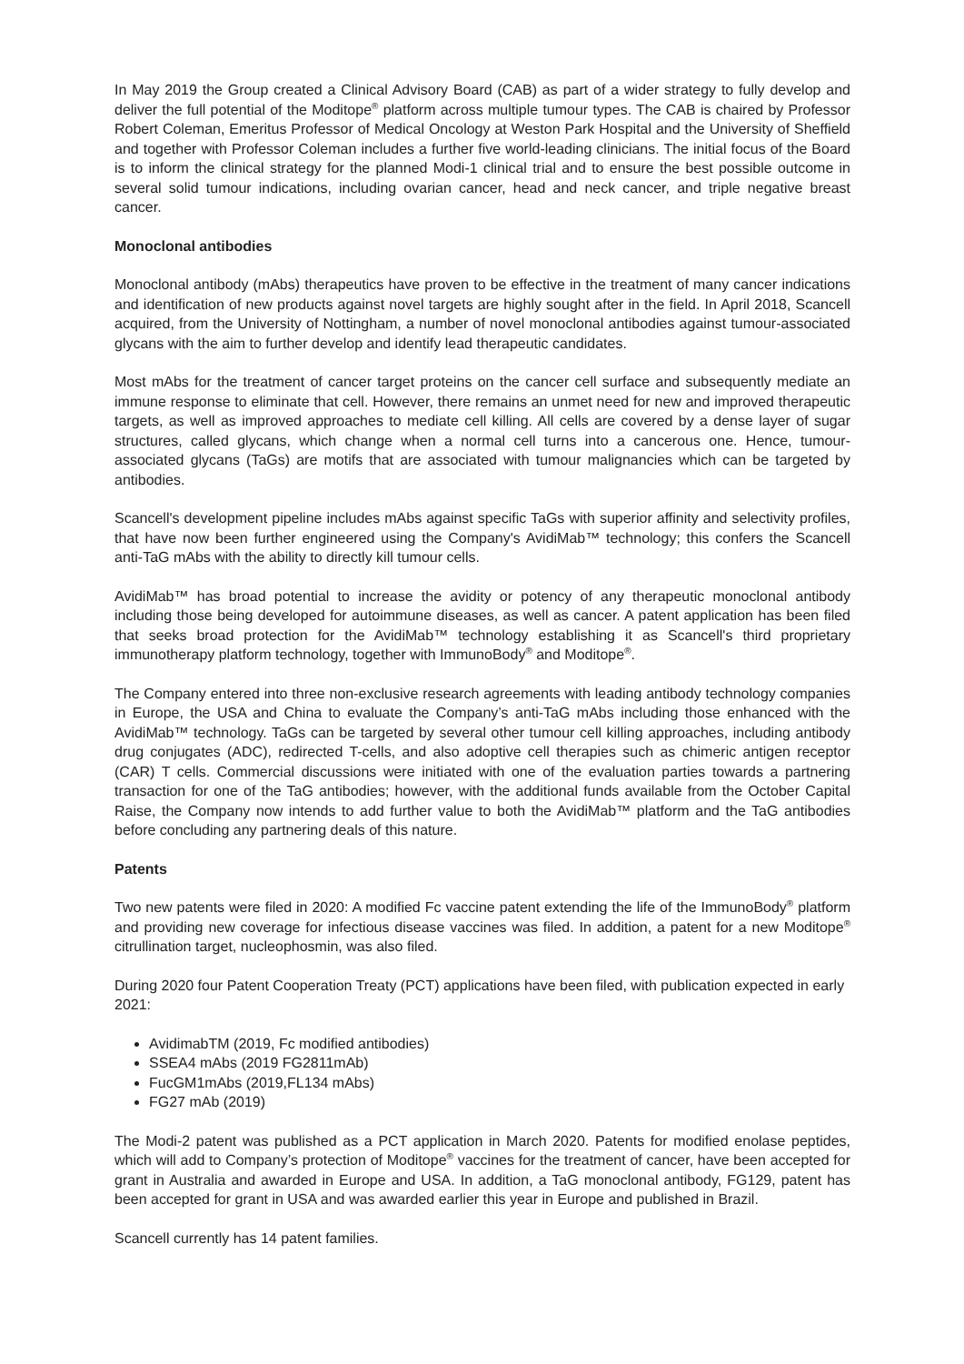In May 2019 the Group created a Clinical Advisory Board (CAB) as part of a wider strategy to fully develop and deliver the full potential of the Moditope<sup>®</sup> platform across multiple tumour types. The CAB is chaired by Professor Robert Coleman, Emeritus Professor of Medical Oncology at Weston Park Hospital and the University of Sheffield and together with Professor Coleman includes a further five world-leading clinicians. The initial focus of the Board is to inform the clinical strategy for the planned Modi-1 clinical trial and to ensure the best possible outcome in several solid tumour indications, including ovarian cancer, head and neck cancer, and triple negative breast cancer.
Monoclonal antibodies
Monoclonal antibody (mAbs) therapeutics have proven to be effective in the treatment of many cancer indications and identification of new products against novel targets are highly sought after in the field. In April 2018, Scancell acquired, from the University of Nottingham, a number of novel monoclonal antibodies against tumour-associated glycans with the aim to further develop and identify lead therapeutic candidates.
Most mAbs for the treatment of cancer target proteins on the cancer cell surface and subsequently mediate an immune response to eliminate that cell. However, there remains an unmet need for new and improved therapeutic targets, as well as improved approaches to mediate cell killing. All cells are covered by a dense layer of sugar structures, called glycans, which change when a normal cell turns into a cancerous one. Hence, tumour-associated glycans (TaGs) are motifs that are associated with tumour malignancies which can be targeted by antibodies.
Scancell's development pipeline includes mAbs against specific TaGs with superior affinity and selectivity profiles, that have now been further engineered using the Company's AvidiMab™ technology; this confers the Scancell anti-TaG mAbs with the ability to directly kill tumour cells.
AvidiMab™ has broad potential to increase the avidity or potency of any therapeutic monoclonal antibody including those being developed for autoimmune diseases, as well as cancer. A patent application has been filed that seeks broad protection for the AvidiMab™ technology establishing it as Scancell's third proprietary immunotherapy platform technology, together with ImmunoBody<sup>®</sup> and Moditope<sup>®</sup>.
The Company entered into three non-exclusive research agreements with leading antibody technology companies in Europe, the USA and China to evaluate the Company’s anti-TaG mAbs including those enhanced with the AvidiMab™ technology. TaGs can be targeted by several other tumour cell killing approaches, including antibody drug conjugates (ADC), redirected T-cells, and also adoptive cell therapies such as chimeric antigen receptor (CAR) T cells. Commercial discussions were initiated with one of the evaluation parties towards a partnering transaction for one of the TaG antibodies; however, with the additional funds available from the October Capital Raise, the Company now intends to add further value to both the AvidiMab™ platform and the TaG antibodies before concluding any partnering deals of this nature.
Patents
Two new patents were filed in 2020: A modified Fc vaccine patent extending the life of the ImmunoBody<sup>®</sup> platform and providing new coverage for infectious disease vaccines was filed. In addition, a patent for a new Moditope<sup>®</sup> citrullination target, nucleophosmin, was also filed.
During 2020 four Patent Cooperation Treaty (PCT) applications have been filed, with publication expected in early 2021:
AvidimabTM (2019, Fc modified antibodies)
SSEA4 mAbs (2019 FG2811mAb)
FucGM1mAbs (2019,FL134 mAbs)
FG27 mAb (2019)
The Modi-2 patent was published as a PCT application in March 2020. Patents for modified enolase peptides, which will add to Company’s protection of Moditope<sup>®</sup> vaccines for the treatment of cancer, have been accepted for grant in Australia and awarded in Europe and USA. In addition, a TaG monoclonal antibody, FG129, patent has been accepted for grant in USA and was awarded earlier this year in Europe and published in Brazil.
Scancell currently has 14 patent families.